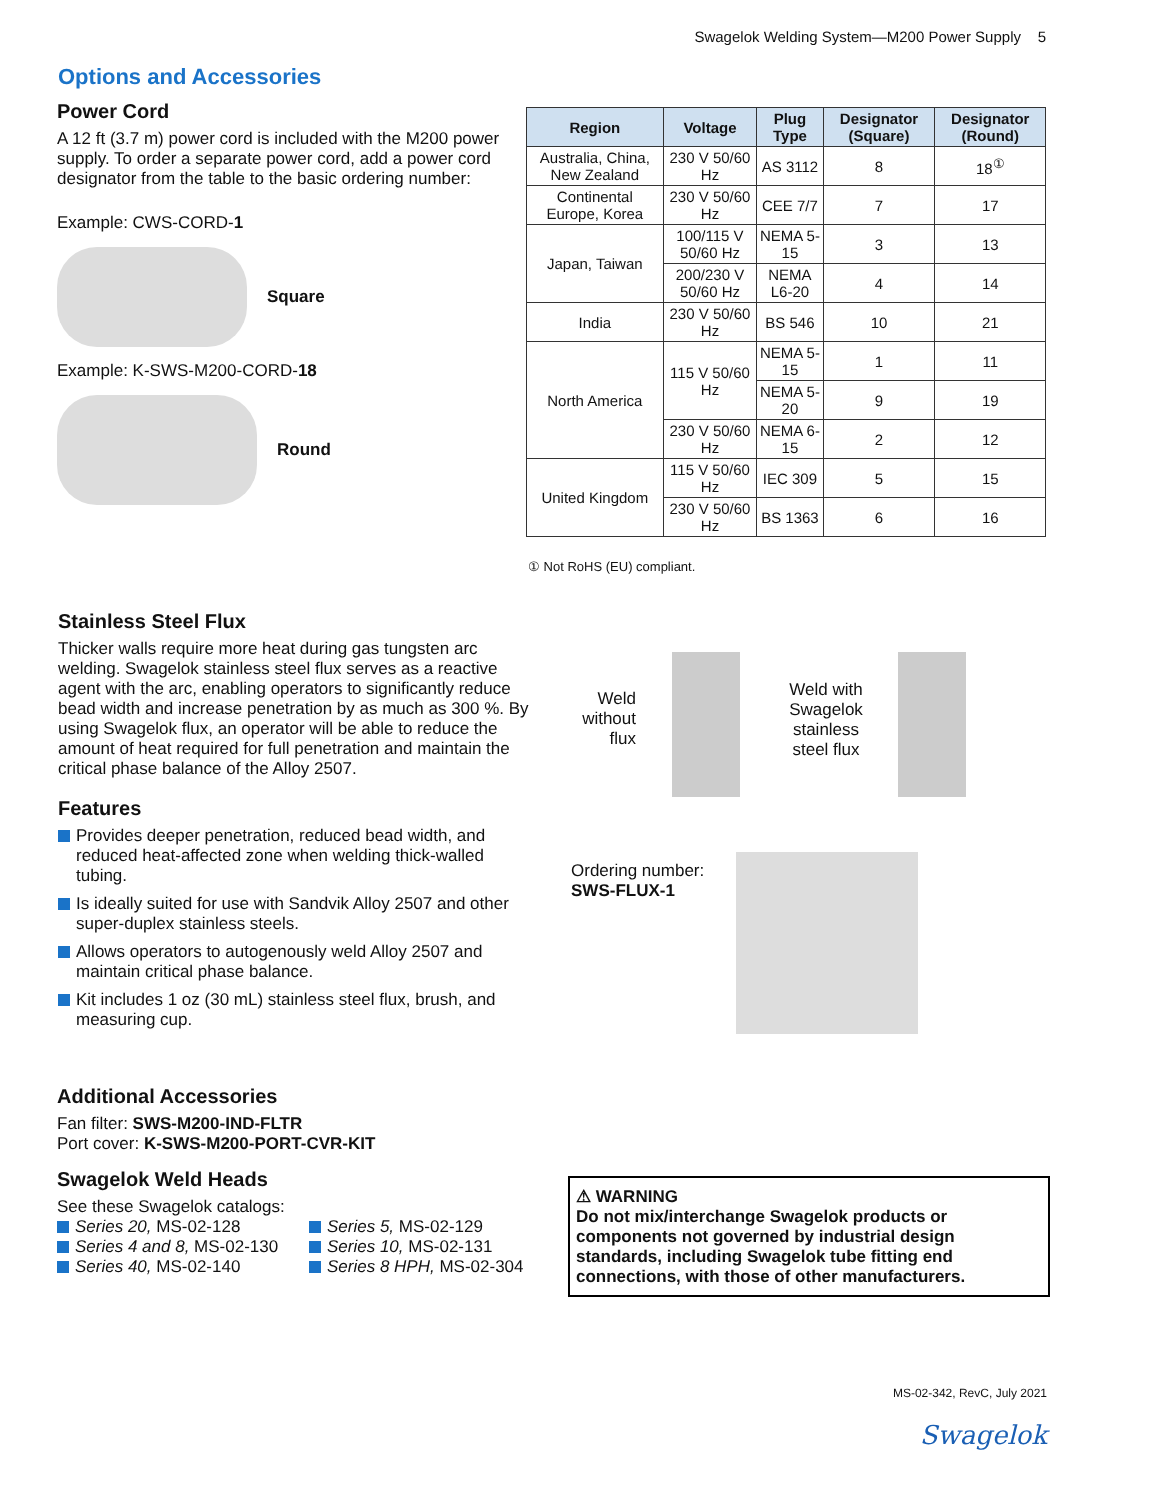Swagelok Welding System—M200 Power Supply 5
Options and Accessories
Power Cord
A 12 ft (3.7 m) power cord is included with the M200 power supply. To order a separate power cord, add a power cord designator from the table to the basic ordering number:
Example: CWS-CORD-1
Square
Example: K-SWS-M200-CORD-18
Round
| Region | Voltage | Plug Type | Designator (Square) | Designator (Round) |
| --- | --- | --- | --- | --- |
| Australia, China, New Zealand | 230 V 50/60 Hz | AS 3112 | 8 | 18<sup>①</sup> |
| Continental Europe, Korea | 230 V 50/60 Hz | CEE 7/7 | 7 | 17 |
| Japan, Taiwan | 100/115 V 50/60 Hz | NEMA 5-15 | 3 | 13 |
| | 200/230 V 50/60 Hz | NEMA L6-20 | 4 | 14 |
| India | 230 V 50/60 Hz | BS 546 | 10 | 21 |
| North America | 115 V 50/60 Hz | NEMA 5-15 | 1 | 11 |
| | | NEMA 5-20 | 9 | 19 |
| | 230 V 50/60 Hz | NEMA 6-15 | 2 | 12 |
| United Kingdom | 115 V 50/60 Hz | IEC 309 | 5 | 15 |
| | 230 V 50/60 Hz | BS 1363 | 6 | 16 |
① Not RoHS (EU) compliant.
Stainless Steel Flux
Thicker walls require more heat during gas tungsten arc welding. Swagelok stainless steel flux serves as a reactive agent with the arc, enabling operators to significantly reduce bead width and increase penetration by as much as 300 %. By using Swagelok flux, an operator will be able to reduce the amount of heat required for full penetration and maintain the critical phase balance of the Alloy 2507.
Features
Provides deeper penetration, reduced bead width, and reduced heat-affected zone when welding thick-walled tubing.
Is ideally suited for use with Sandvik Alloy 2507 and other super-duplex stainless steels.
Allows operators to autogenously weld Alloy 2507 and maintain critical phase balance.
Kit includes 1 oz (30 mL) stainless steel flux, brush, and measuring cup.
Weld without flux
Weld with Swagelok stainless steel flux
Ordering number:
SWS-FLUX-1
Additional Accessories
Fan filter: SWS-M200-IND-FLTR
Port cover: K-SWS-M200-PORT-CVR-KIT
Swagelok Weld Heads
See these Swagelok catalogs:
Series 20, MS-02-128
Series 4 and 8, MS-02-130
Series 40, MS-02-140
Series 5, MS-02-129
Series 10, MS-02-131
Series 8 HPH, MS-02-304
⚠ WARNING
Do not mix/interchange Swagelok products or components not governed by industrial design standards, including Swagelok tube fitting end connections, with those of other manufacturers.
MS-02-342, RevC, July 2021
Swagelok